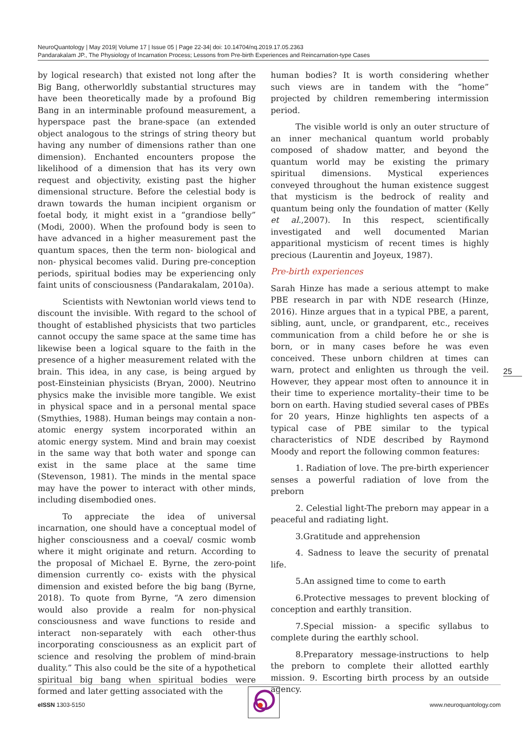NeuroQuantology | May 2019| Volume 17 | Issue 05 | Page 22-34| doi: 10.14704/nq.2019.17.05.2363
Pandarakalam JP., The Physiology of Incarnation Process; Lessons from Pre-birth Experiences and Reincarnation-type Cases
by logical research) that existed not long after the Big Bang, otherworldly substantial structures may have been theoretically made by a profound Big Bang in an interminable profound measurement, a hyperspace past the brane-space (an extended object analogous to the strings of string theory but having any number of dimensions rather than one dimension). Enchanted encounters propose the likelihood of a dimension that has its very own request and objectivity, existing past the higher dimensional structure. Before the celestial body is drawn towards the human incipient organism or foetal body, it might exist in a “grandiose belly” (Modi, 2000). When the profound body is seen to have advanced in a higher measurement past the quantum spaces, then the term non- biological and non- physical becomes valid. During pre-conception periods, spiritual bodies may be experiencing only faint units of consciousness (Pandarakalam, 2010a).
Scientists with Newtonian world views tend to discount the invisible. With regard to the school of thought of established physicists that two particles cannot occupy the same space at the same time has likewise been a logical square to the faith in the presence of a higher measurement related with the brain. This idea, in any case, is being argued by post-Einsteinian physicists (Bryan, 2000). Neutrino physics make the invisible more tangible. We exist in physical space and in a personal mental space (Smythies, 1988). Human beings may contain a non-atomic energy system incorporated within an atomic energy system. Mind and brain may coexist in the same way that both water and sponge can exist in the same place at the same time (Stevenson, 1981). The minds in the mental space may have the power to interact with other minds, including disembodied ones.
To appreciate the idea of universal incarnation, one should have a conceptual model of higher consciousness and a coeval/ cosmic womb where it might originate and return. According to the proposal of Michael E. Byrne, the zero-point dimension currently co- exists with the physical dimension and existed before the big bang (Byrne, 2018). To quote from Byrne, “A zero dimension would also provide a realm for non-physical consciousness and wave functions to reside and interact non-separately with each other-thus incorporating consciousness as an explicit part of science and resolving the problem of mind-brain duality.” This also could be the site of a hypothetical spiritual big bang when spiritual bodies were formed and later getting associated with the
human bodies? It is worth considering whether such views are in tandem with the “home” projected by children remembering intermission period.
The visible world is only an outer structure of an inner mechanical quantum world probably composed of shadow matter, and beyond the quantum world may be existing the primary spiritual dimensions. Mystical experiences conveyed throughout the human existence suggest that mysticism is the bedrock of reality and quantum being only the foundation of matter (Kelly et al.,2007). In this respect, scientifically investigated and well documented Marian apparitional mysticism of recent times is highly precious (Laurentin and Joyeux, 1987).
Pre-birth experiences
Sarah Hinze has made a serious attempt to make PBE research in par with NDE research (Hinze, 2016). Hinze argues that in a typical PBE, a parent, sibling, aunt, uncle, or grandparent, etc., receives communication from a child before he or she is born, or in many cases before he was even conceived. These unborn children at times can warn, protect and enlighten us through the veil. However, they appear most often to announce it in their time to experience mortality–their time to be born on earth. Having studied several cases of PBEs for 20 years, Hinze highlights ten aspects of a typical case of PBE similar to the typical characteristics of NDE described by Raymond Moody and report the following common features:
1. Radiation of love. The pre-birth experiencer senses a powerful radiation of love from the preborn
2. Celestial light-The preborn may appear in a peaceful and radiating light.
3.Gratitude and apprehension
4. Sadness to leave the security of prenatal life.
5.An assigned time to come to earth
6.Protective messages to prevent blocking of conception and earthly transition.
7.Special mission- a specific syllabus to complete during the earthly school.
8.Preparatory message-instructions to help the preborn to complete their allotted earthly mission. 9. Escorting birth process by an outside agency.
25
eISSN 1303-5150 www.neuroquantology.com